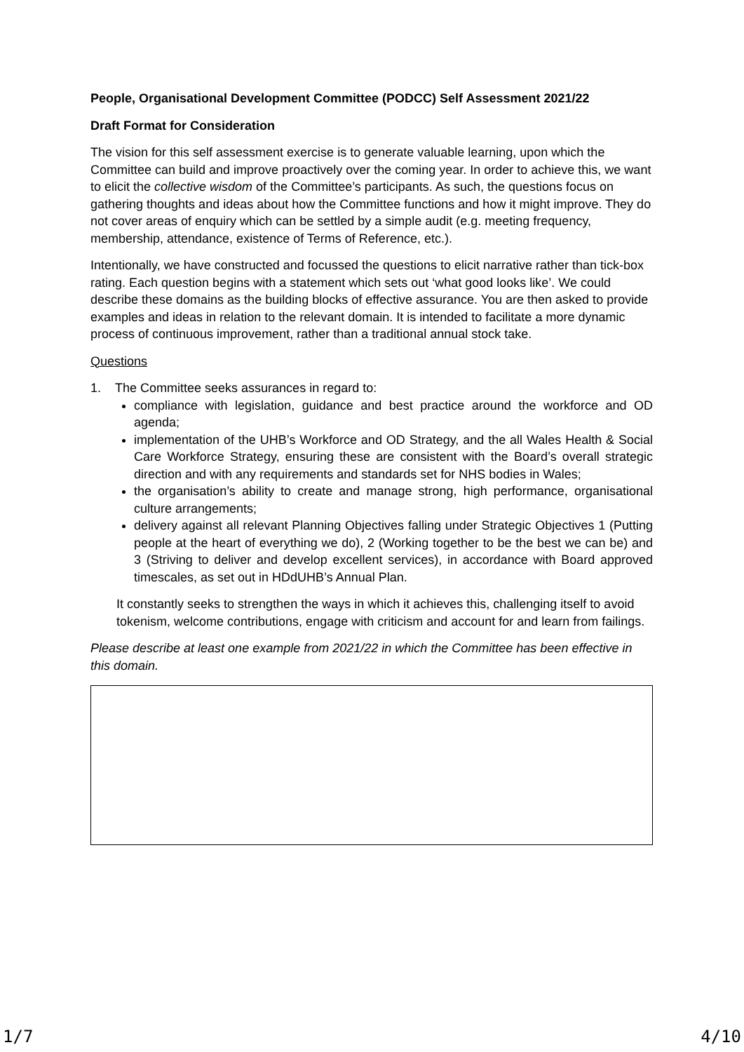People, Organisational Development Committee (PODCC) Self Assessment 2021/22
Draft Format for Consideration
The vision for this self assessment exercise is to generate valuable learning, upon which the Committee can build and improve proactively over the coming year. In order to achieve this, we want to elicit the collective wisdom of the Committee’s participants. As such, the questions focus on gathering thoughts and ideas about how the Committee functions and how it might improve. They do not cover areas of enquiry which can be settled by a simple audit (e.g. meeting frequency, membership, attendance, existence of Terms of Reference, etc.).
Intentionally, we have constructed and focussed the questions to elicit narrative rather than tick-box rating. Each question begins with a statement which sets out ‘what good looks like’. We could describe these domains as the building blocks of effective assurance. You are then asked to provide examples and ideas in relation to the relevant domain. It is intended to facilitate a more dynamic process of continuous improvement, rather than a traditional annual stock take.
Questions
1. The Committee seeks assurances in regard to:
compliance with legislation, guidance and best practice around the workforce and OD agenda;
implementation of the UHB’s Workforce and OD Strategy, and the all Wales Health & Social Care Workforce Strategy, ensuring these are consistent with the Board’s overall strategic direction and with any requirements and standards set for NHS bodies in Wales;
the organisation’s ability to create and manage strong, high performance, organisational culture arrangements;
delivery against all relevant Planning Objectives falling under Strategic Objectives 1 (Putting people at the heart of everything we do), 2 (Working together to be the best we can be) and 3 (Striving to deliver and develop excellent services), in accordance with Board approved timescales, as set out in HDdUHB’s Annual Plan.
It constantly seeks to strengthen the ways in which it achieves this, challenging itself to avoid tokenism, welcome contributions, engage with criticism and account for and learn from failings.
Please describe at least one example from 2021/22 in which the Committee has been effective in this domain.
1/7 4/10